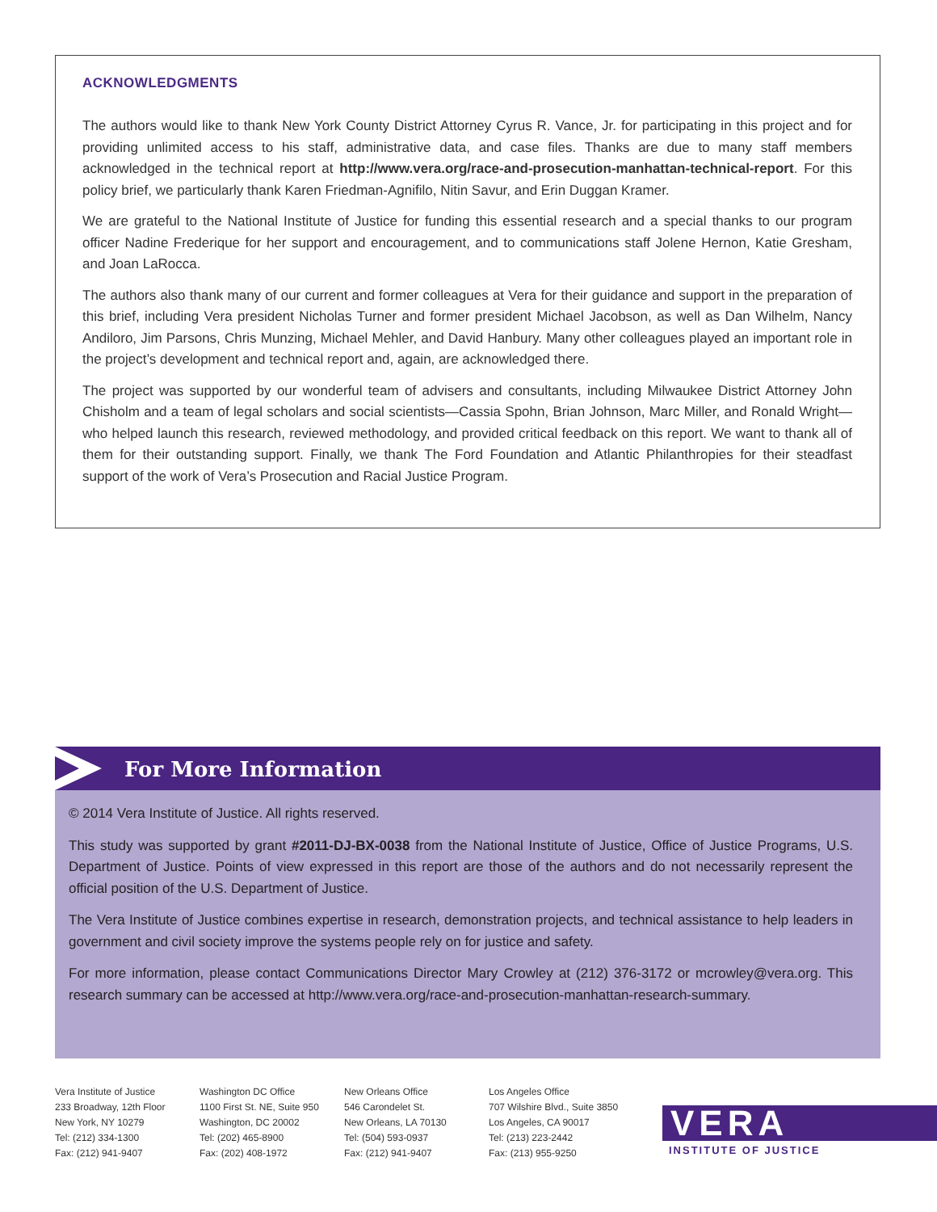ACKNOWLEDGMENTS
The authors would like to thank New York County District Attorney Cyrus R. Vance, Jr. for participating in this project and for providing unlimited access to his staff, administrative data, and case files. Thanks are due to many staff members acknowledged in the technical report at http://www.vera.org/race-and-prosecution-manhattan-technical-report. For this policy brief, we particularly thank Karen Friedman-Agnifilo, Nitin Savur, and Erin Duggan Kramer.
We are grateful to the National Institute of Justice for funding this essential research and a special thanks to our program officer Nadine Frederique for her support and encouragement, and to communications staff Jolene Hernon, Katie Gresham, and Joan LaRocca.
The authors also thank many of our current and former colleagues at Vera for their guidance and support in the preparation of this brief, including Vera president Nicholas Turner and former president Michael Jacobson, as well as Dan Wilhelm, Nancy Andiloro, Jim Parsons, Chris Munzing, Michael Mehler, and David Hanbury. Many other colleagues played an important role in the project’s development and technical report and, again, are acknowledged there.
The project was supported by our wonderful team of advisers and consultants, including Milwaukee District Attorney John Chisholm and a team of legal scholars and social scientists—Cassia Spohn, Brian Johnson, Marc Miller, and Ronald Wright—who helped launch this research, reviewed methodology, and provided critical feedback on this report. We want to thank all of them for their outstanding support. Finally, we thank The Ford Foundation and Atlantic Philanthropies for their steadfast support of the work of Vera’s Prosecution and Racial Justice Program.
For More Information
© 2014 Vera Institute of Justice. All rights reserved.
This study was supported by grant #2011-DJ-BX-0038 from the National Institute of Justice, Office of Justice Programs, U.S. Department of Justice. Points of view expressed in this report are those of the authors and do not necessarily represent the official position of the U.S. Department of Justice.
The Vera Institute of Justice combines expertise in research, demonstration projects, and technical assistance to help leaders in government and civil society improve the systems people rely on for justice and safety.
For more information, please contact Communications Director Mary Crowley at (212) 376-3172 or mcrowley@vera.org. This research summary can be accessed at http://www.vera.org/race-and-prosecution-manhattan-research-summary.
Vera Institute of Justice
233 Broadway, 12th Floor
New York, NY 10279
Tel: (212) 334-1300
Fax: (212) 941-9407
Washington DC Office
1100 First St. NE, Suite 950
Washington, DC 20002
Tel: (202) 465-8900
Fax: (202) 408-1972
New Orleans Office
546 Carondelet St.
New Orleans, LA 70130
Tel: (504) 593-0937
Fax: (212) 941-9407
Los Angeles Office
707 Wilshire Blvd., Suite 3850
Los Angeles, CA 90017
Tel: (213) 223-2442
Fax: (213) 955-9250
VERA
INSTITUTE OF JUSTICE